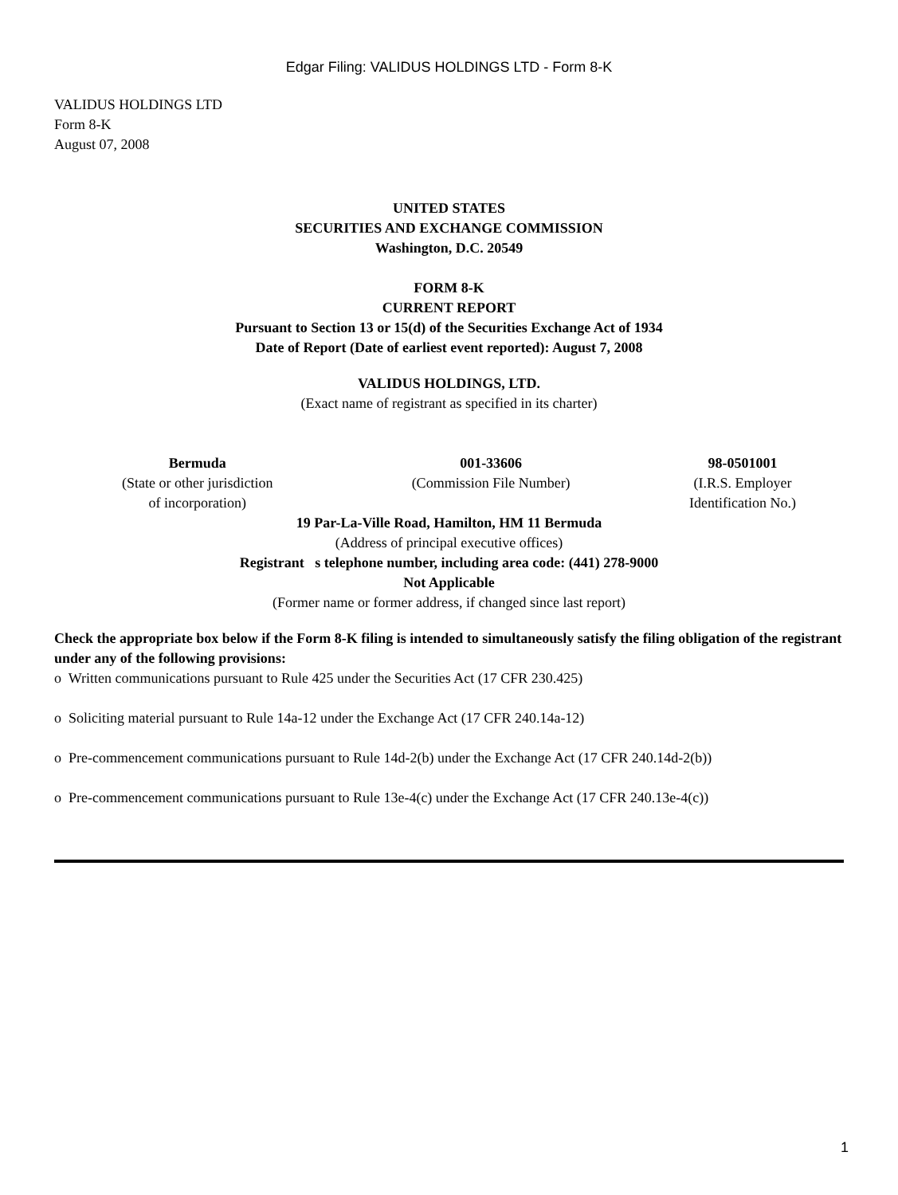Edgar Filing: VALIDUS HOLDINGS LTD - Form 8-K
VALIDUS HOLDINGS LTD
Form 8-K
August 07, 2008
UNITED STATES
SECURITIES AND EXCHANGE COMMISSION
Washington, D.C. 20549
FORM 8-K
CURRENT REPORT
Pursuant to Section 13 or 15(d) of the Securities Exchange Act of 1934
Date of Report (Date of earliest event reported): August 7, 2008
VALIDUS HOLDINGS, LTD.
(Exact name of registrant as specified in its charter)
| Bermuda | 001-33606 | 98-0501001 |
| (State or other jurisdiction of incorporation) | (Commission File Number) | (I.R.S. Employer Identification No.) |
19 Par-La-Ville Road, Hamilton, HM 11 Bermuda
(Address of principal executive offices)
Registrant s telephone number, including area code: (441) 278-9000
Not Applicable
(Former name or former address, if changed since last report)
Check the appropriate box below if the Form 8-K filing is intended to simultaneously satisfy the filing obligation of the registrant under any of the following provisions:
o Written communications pursuant to Rule 425 under the Securities Act (17 CFR 230.425)
o Soliciting material pursuant to Rule 14a-12 under the Exchange Act (17 CFR 240.14a-12)
o Pre-commencement communications pursuant to Rule 14d-2(b) under the Exchange Act (17 CFR 240.14d-2(b))
o Pre-commencement communications pursuant to Rule 13e-4(c) under the Exchange Act (17 CFR 240.13e-4(c))
1